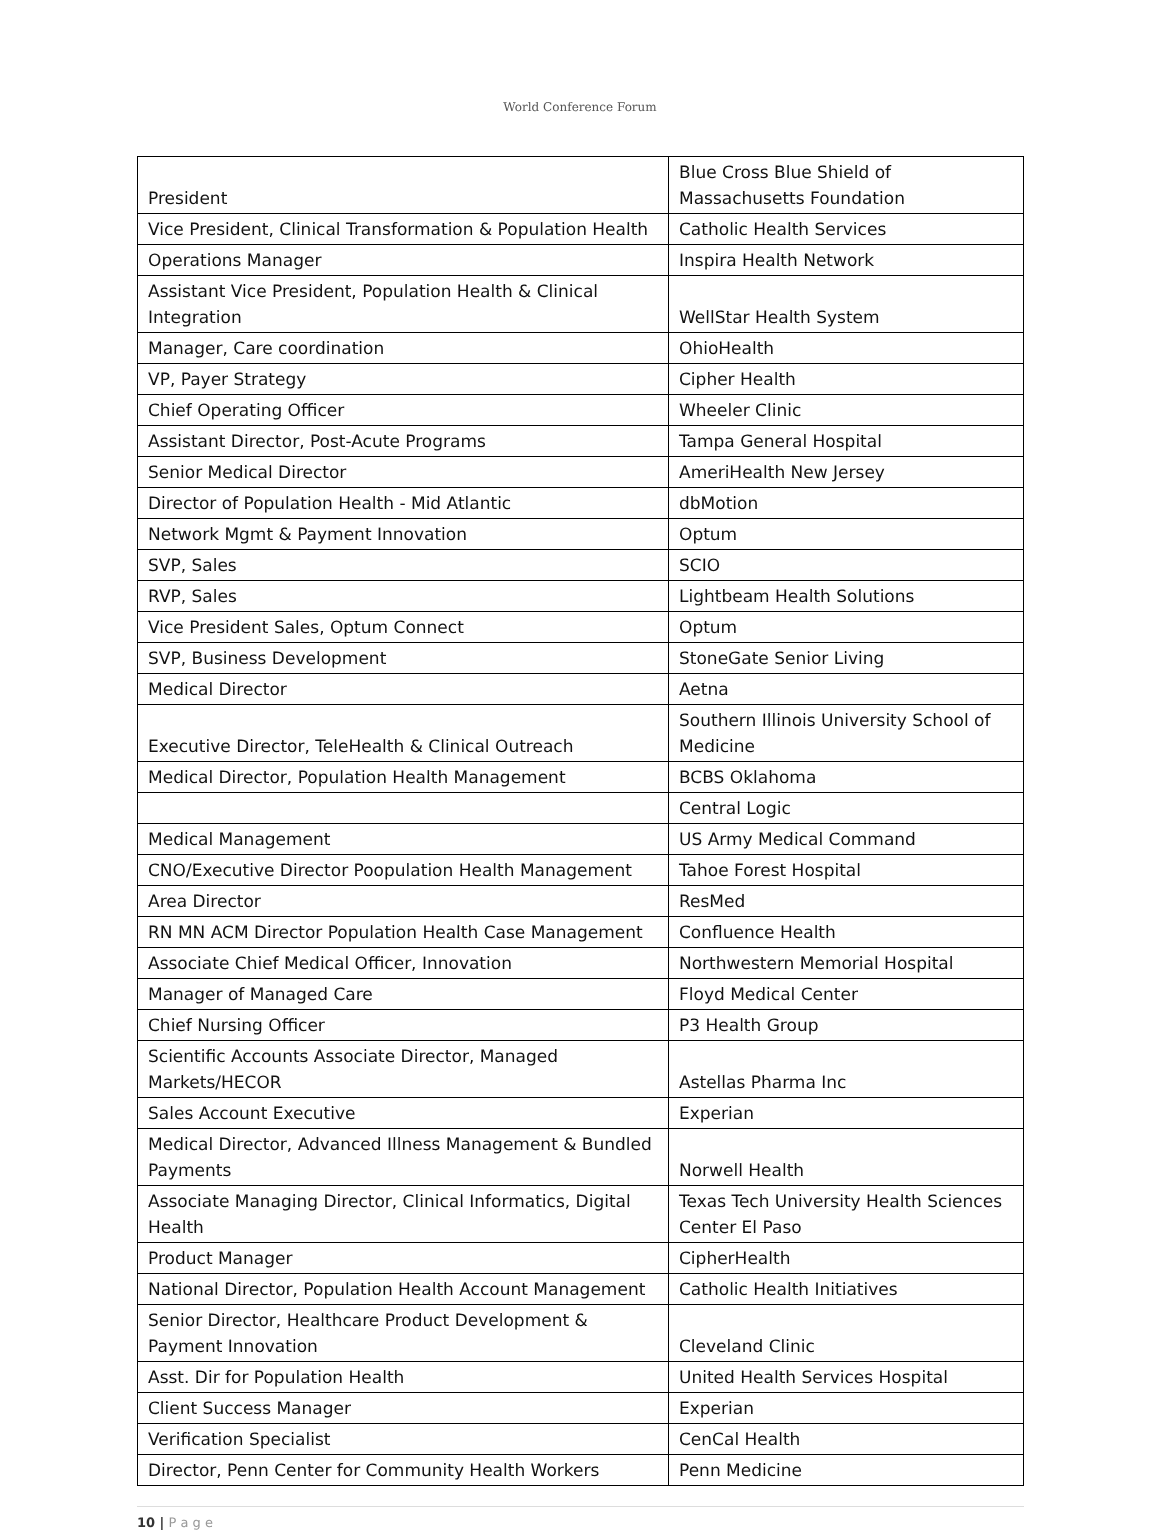World Conference Forum
| President | Blue Cross Blue Shield of Massachusetts Foundation |
| Vice President, Clinical Transformation & Population Health | Catholic Health Services |
| Operations Manager | Inspira Health Network |
| Assistant Vice President, Population Health & Clinical Integration | WellStar Health System |
| Manager, Care coordination | OhioHealth |
| VP, Payer Strategy | Cipher Health |
| Chief Operating Officer | Wheeler Clinic |
| Assistant Director, Post-Acute Programs | Tampa General Hospital |
| Senior Medical Director | AmeriHealth New Jersey |
| Director of Population Health - Mid Atlantic | dbMotion |
| Network Mgmt & Payment Innovation | Optum |
| SVP, Sales | SCIO |
| RVP, Sales | Lightbeam Health Solutions |
| Vice President Sales, Optum Connect | Optum |
| SVP, Business Development | StoneGate Senior Living |
| Medical Director | Aetna |
| Executive Director, TeleHealth & Clinical Outreach | Southern Illinois University School of Medicine |
| Medical Director, Population Health Management | BCBS Oklahoma |
| | Central Logic |
| Medical Management | US Army Medical Command |
| CNO/Executive Director Poopulation Health Management | Tahoe Forest Hospital |
| Area Director | ResMed |
| RN MN ACM Director Population Health Case Management | Confluence Health |
| Associate Chief Medical Officer, Innovation | Northwestern Memorial Hospital |
| Manager of Managed Care | Floyd Medical Center |
| Chief Nursing Officer | P3 Health Group |
| Scientific Accounts Associate Director, Managed Markets/HECOR | Astellas Pharma Inc |
| Sales Account Executive | Experian |
| Medical Director, Advanced Illness Management & Bundled Payments | Norwell Health |
| Associate Managing Director, Clinical Informatics, Digital Health | Texas Tech University Health Sciences Center El Paso |
| Product Manager | CipherHealth |
| National Director, Population Health Account Management | Catholic Health Initiatives |
| Senior Director, Healthcare Product Development & Payment Innovation | Cleveland Clinic |
| Asst. Dir for Population Health | United Health Services Hospital |
| Client Success Manager | Experian |
| Verification Specialist | CenCal Health |
| Director, Penn Center for Community Health Workers | Penn Medicine |
10 | P a g e